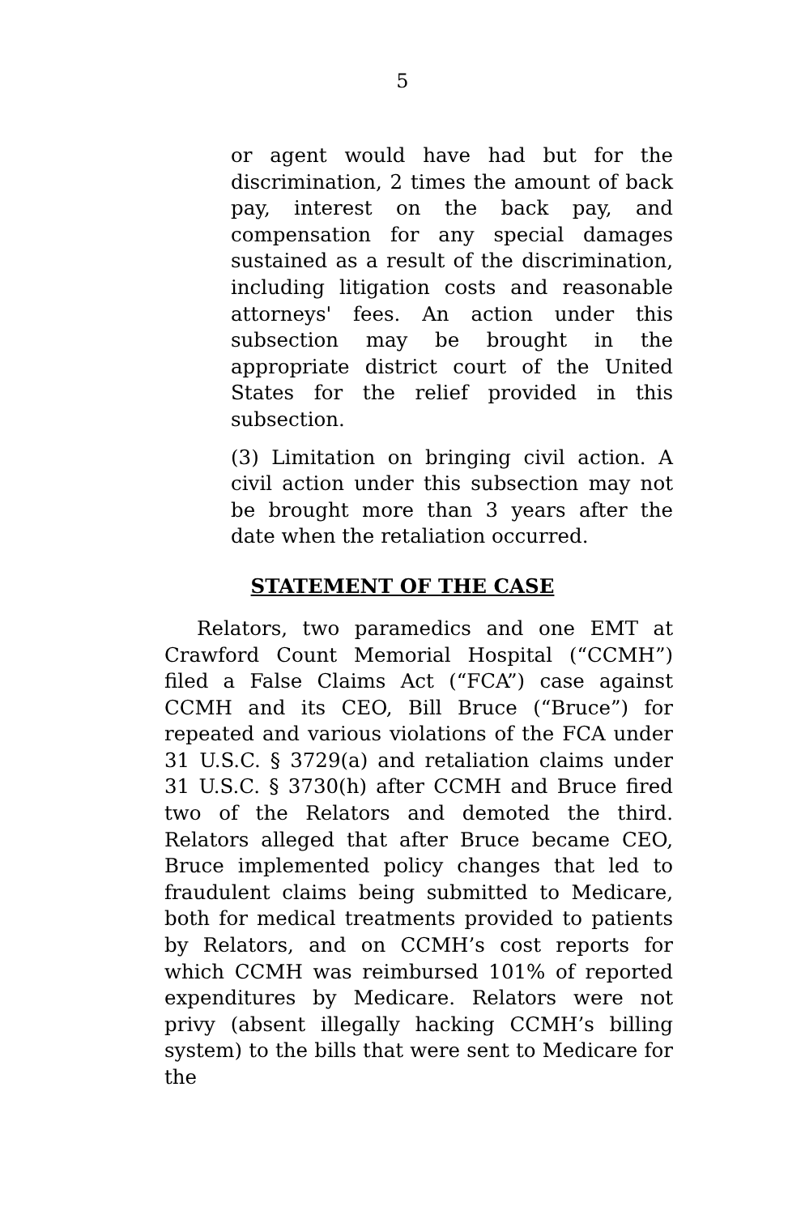5
or agent would have had but for the discrimination, 2 times the amount of back pay, interest on the back pay, and compensation for any special damages sustained as a result of the discrimination, including litigation costs and reasonable attorneys' fees. An action under this subsection may be brought in the appropriate district court of the United States for the relief provided in this subsection.
(3) Limitation on bringing civil action. A civil action under this subsection may not be brought more than 3 years after the date when the retaliation occurred.
STATEMENT OF THE CASE
Relators, two paramedics and one EMT at Crawford Count Memorial Hospital (“CCMH”) filed a False Claims Act (“FCA”) case against CCMH and its CEO, Bill Bruce (“Bruce”) for repeated and various violations of the FCA under 31 U.S.C. § 3729(a) and retaliation claims under 31 U.S.C. § 3730(h) after CCMH and Bruce fired two of the Relators and demoted the third. Relators alleged that after Bruce became CEO, Bruce implemented policy changes that led to fraudulent claims being submitted to Medicare, both for medical treatments provided to patients by Relators, and on CCMH’s cost reports for which CCMH was reimbursed 101% of reported expenditures by Medicare. Relators were not privy (absent illegally hacking CCMH’s billing system) to the bills that were sent to Medicare for the